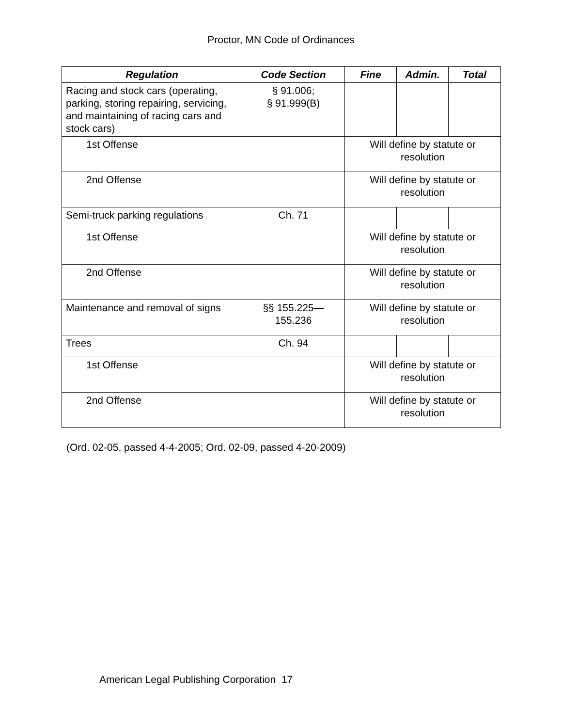Proctor, MN Code of Ordinances
| Regulation | Code Section | Fine | Admin. | Total |
| --- | --- | --- | --- | --- |
| Racing and stock cars (operating, parking, storing repairing, servicing, and maintaining of racing cars and stock cars) | § 91.006; § 91.999(B) | | | |
| 1st Offense | | Will define by statute or resolution | | |
| 2nd Offense | | Will define by statute or resolution | | |
| Semi-truck parking regulations | Ch. 71 | | | |
| 1st Offense | | Will define by statute or resolution | | |
| 2nd Offense | | Will define by statute or resolution | | |
| Maintenance and removal of signs | §§ 155.225—155.236 | Will define by statute or resolution | | |
| Trees | Ch. 94 | | | |
| 1st Offense | | Will define by statute or resolution | | |
| 2nd Offense | | Will define by statute or resolution | | |
(Ord. 02-05, passed 4-4-2005; Ord. 02-09, passed 4-20-2009)
American Legal Publishing Corporation 17